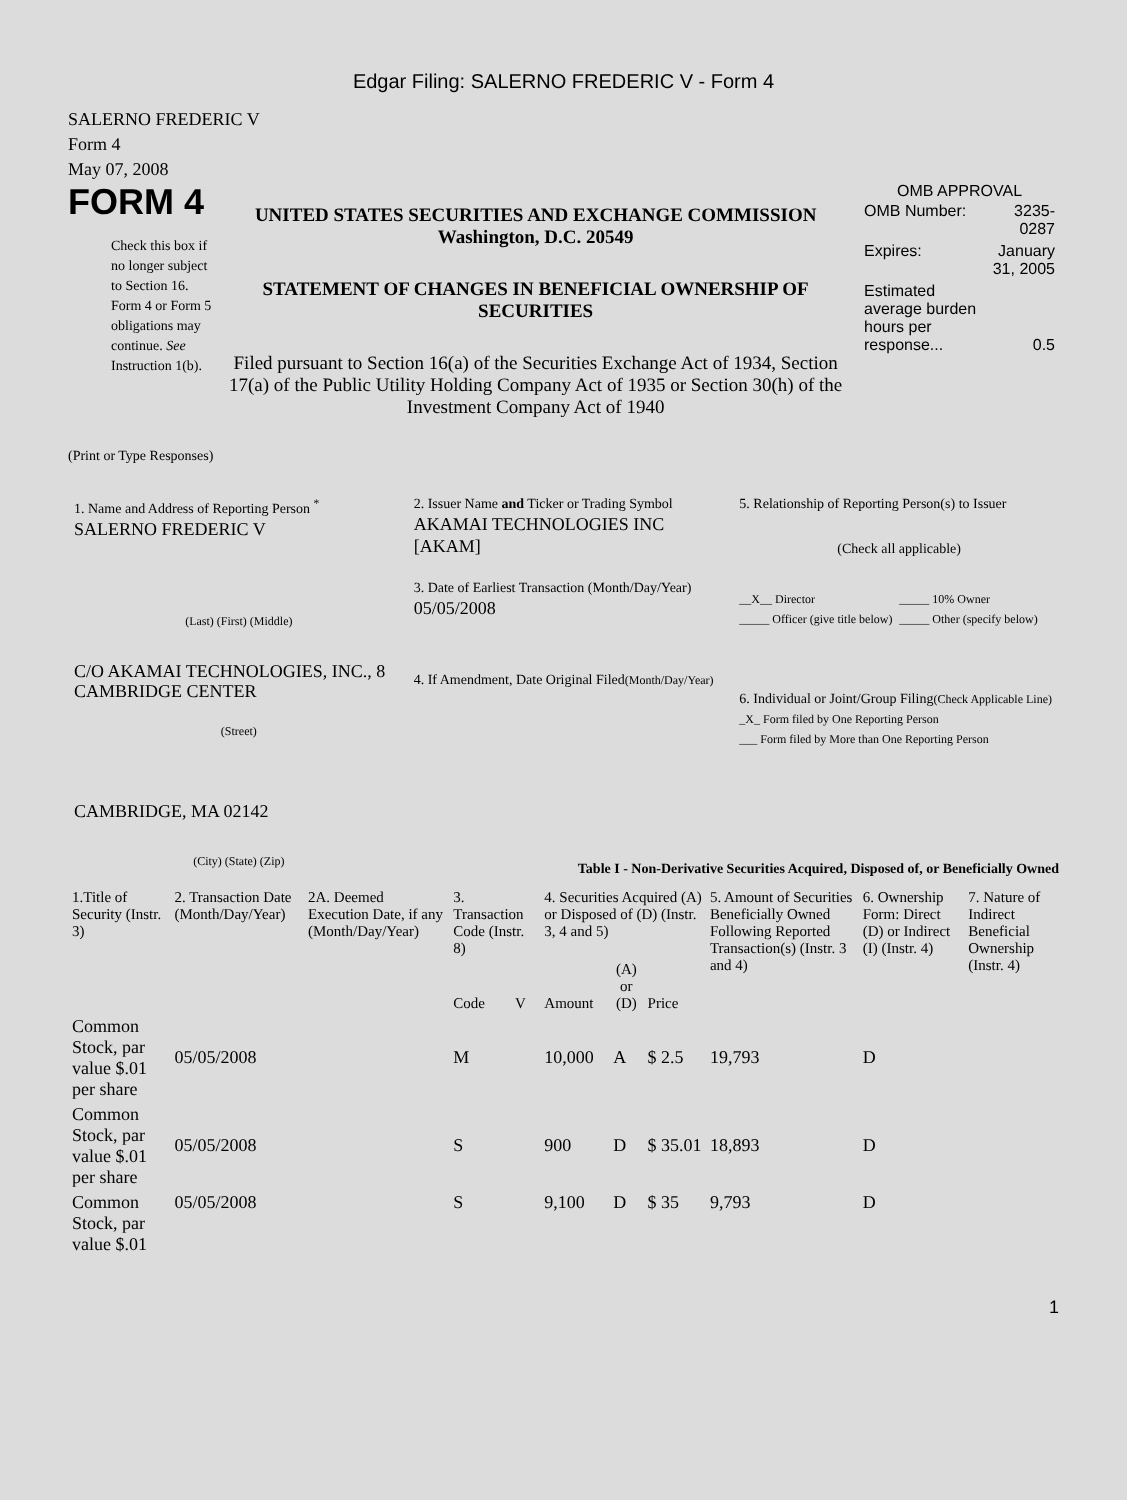Edgar Filing: SALERNO FREDERIC V - Form 4
SALERNO FREDERIC V
Form 4
May 07, 2008
FORM 4
Check this box if no longer subject to Section 16. Form 4 or Form 5 obligations may continue. See Instruction 1(b).
UNITED STATES SECURITIES AND EXCHANGE COMMISSION
Washington, D.C. 20549
STATEMENT OF CHANGES IN BENEFICIAL OWNERSHIP OF SECURITIES
Filed pursuant to Section 16(a) of the Securities Exchange Act of 1934, Section 17(a) of the Public Utility Holding Company Act of 1935 or Section 30(h) of the Investment Company Act of 1940
OMB APPROVAL
| OMB Number: | 3235-0287 |
| Expires: | January 31, 2005 |
| Estimated average burden hours per response... | 0.5 |
(Print or Type Responses)
1. Name and Address of Reporting Person <sup>*</sup>
SALERNO FREDERIC V
(Last) (First) (Middle)
C/O AKAMAI TECHNOLOGIES, INC., 8 CAMBRIDGE CENTER
(Street)
CAMBRIDGE, MA 02142
(City) (State) (Zip)
2. Issuer Name and Ticker or Trading Symbol
AKAMAI TECHNOLOGIES INC [AKAM]
3. Date of Earliest Transaction (Month/Day/Year)
05/05/2008
4. If Amendment, Date Original Filed(Month/Day/Year)
5. Relationship of Reporting Person(s) to Issuer
(Check all applicable)
__X__ Director
_____ Officer (give title below)
_____ 10% Owner
_____ Other (specify below)
6. Individual or Joint/Group Filing(Check Applicable Line)
_X_ Form filed by One Reporting Person
___ Form filed by More than One Reporting Person
Table I - Non-Derivative Securities Acquired, Disposed of, or Beneficially Owned
| 1.Title of Security (Instr. 3) | 2. Transaction Date (Month/Day/Year) | 2A. Deemed Execution Date, if any (Month/Day/Year) | 3. Transaction Code (Instr. 8) | | 4. Securities Acquired (A) or Disposed of (D) (Instr. 3, 4 and 5) | | | 5. Amount of Securities Beneficially Owned Following Reported Transaction(s) (Instr. 3 and 4) | 6. Ownership Form: Direct (D) or Indirect (I) (Instr. 4) | 7. Nature of Indirect Beneficial Ownership (Instr. 4) |
| --- | --- | --- | --- | --- | --- | --- | --- | --- | --- | --- |
| | | | Code | V | Amount | (A) or (D) | Price | | | |
| Common Stock, par value $.01 per share | 05/05/2008 | | M | | 10,000 | A | $ 2.5 | 19,793 | D | |
| Common Stock, par value $.01 per share | 05/05/2008 | | S | | 900 | D | $ 35.01 | 18,893 | D | |
| Common Stock, par value $.01 | 05/05/2008 | | S | | 9,100 | D | $ 35 | 9,793 | D | |
1